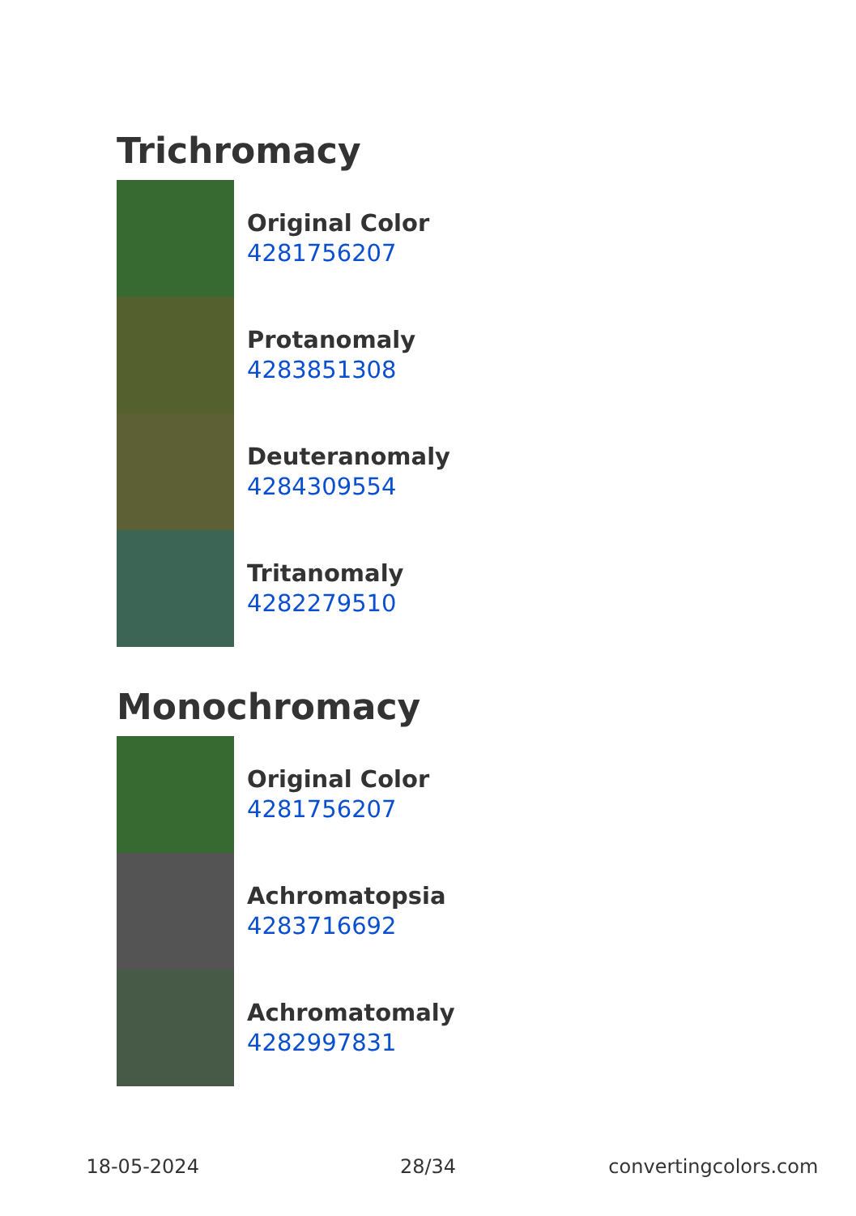Trichromacy
Original Color
4281756207
Protanomaly
4283851308
Deuteranomaly
4284309554
Tritanomaly
4282279510
Monochromacy
Original Color
4281756207
Achromatopsia
4283716692
Achromatomaly
4282997831
18-05-2024 28/34 convertingcolors.com